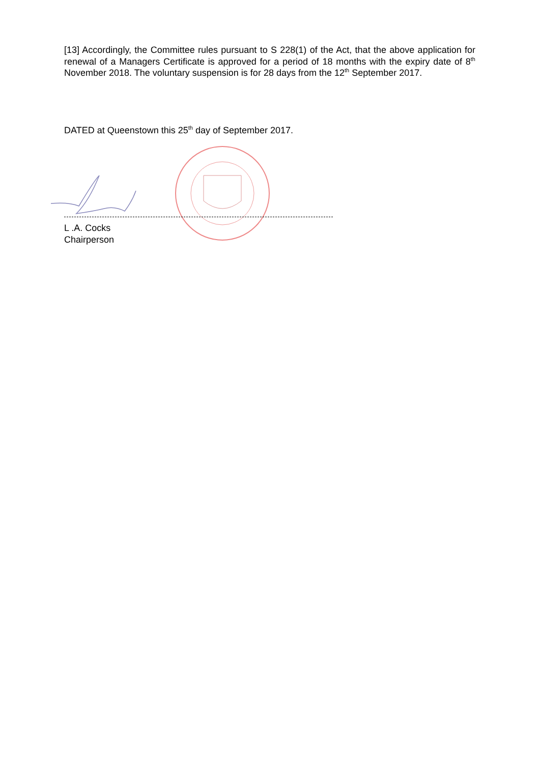[13] Accordingly, the Committee rules pursuant to S 228(1) of the Act, that the above application for renewal of a Managers Certificate is approved for a period of 18 months with the expiry date of 8<sup>th</sup> November 2018. The voluntary suspension is for 28 days from the 12<sup>th</sup> September 2017.
DATED at Queenstown this 25<sup>th</sup> day of September 2017.
L .A. Cocks
Chairperson